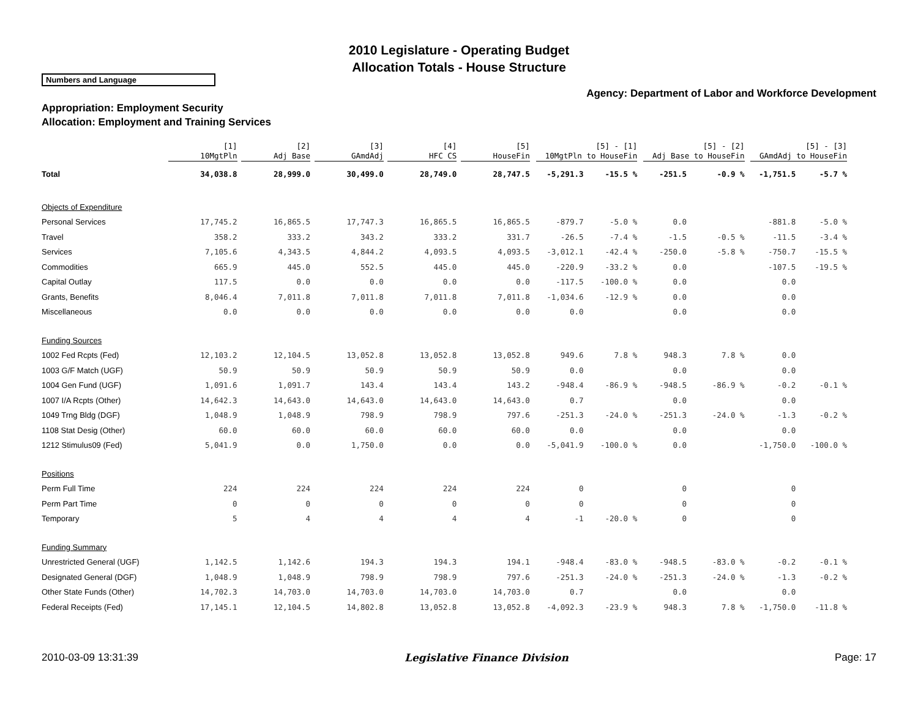2010 Legislature - Operating Budget
Allocation Totals - House Structure
Numbers and Language
Agency: Department of Labor and Workforce Development
Appropriation: Employment Security
Allocation: Employment and Training Services
| | [1] 10MgtPln | [2] Adj Base | [3] GAmdAdj | [4] HFC CS | [5] HouseFin | [5] - [1] 10MgtPln to HouseFin | | [5] - [2] Adj Base to HouseFin | | [5] - [3] GAmdAdj to HouseFin | |
| --- | --- | --- | --- | --- | --- | --- | --- | --- | --- | --- | --- |
| Total | 34,038.8 | 28,999.0 | 30,499.0 | 28,749.0 | 28,747.5 | -5,291.3 | -15.5 % | -251.5 | -0.9 % | -1,751.5 | -5.7 % |
| Objects of Expenditure | | | | | | | | | | | |
| Personal Services | 17,745.2 | 16,865.5 | 17,747.3 | 16,865.5 | 16,865.5 | -879.7 | -5.0 % | 0.0 | | -881.8 | -5.0 % |
| Travel | 358.2 | 333.2 | 343.2 | 333.2 | 331.7 | -26.5 | -7.4 % | -1.5 | -0.5 % | -11.5 | -3.4 % |
| Services | 7,105.6 | 4,343.5 | 4,844.2 | 4,093.5 | 4,093.5 | -3,012.1 | -42.4 % | -250.0 | -5.8 % | -750.7 | -15.5 % |
| Commodities | 665.9 | 445.0 | 552.5 | 445.0 | 445.0 | -220.9 | -33.2 % | 0.0 | | -107.5 | -19.5 % |
| Capital Outlay | 117.5 | 0.0 | 0.0 | 0.0 | 0.0 | -117.5 | -100.0 % | 0.0 | | 0.0 | |
| Grants, Benefits | 8,046.4 | 7,011.8 | 7,011.8 | 7,011.8 | 7,011.8 | -1,034.6 | -12.9 % | 0.0 | | 0.0 | |
| Miscellaneous | 0.0 | 0.0 | 0.0 | 0.0 | 0.0 | 0.0 | | 0.0 | | 0.0 | |
| Funding Sources | | | | | | | | | | | |
| 1002 Fed Rcpts (Fed) | 12,103.2 | 12,104.5 | 13,052.8 | 13,052.8 | 13,052.8 | 949.6 | 7.8 % | 948.3 | 7.8 % | 0.0 | |
| 1003 G/F Match (UGF) | 50.9 | 50.9 | 50.9 | 50.9 | 50.9 | 0.0 | | 0.0 | | 0.0 | |
| 1004 Gen Fund (UGF) | 1,091.6 | 1,091.7 | 143.4 | 143.4 | 143.2 | -948.4 | -86.9 % | -948.5 | -86.9 % | -0.2 | -0.1 % |
| 1007 I/A Rcpts (Other) | 14,642.3 | 14,643.0 | 14,643.0 | 14,643.0 | 14,643.0 | 0.7 | | 0.0 | | 0.0 | |
| 1049 Trng Bldg (DGF) | 1,048.9 | 1,048.9 | 798.9 | 798.9 | 797.6 | -251.3 | -24.0 % | -251.3 | -24.0 % | -1.3 | -0.2 % |
| 1108 Stat Desig (Other) | 60.0 | 60.0 | 60.0 | 60.0 | 60.0 | 0.0 | | 0.0 | | 0.0 | |
| 1212 Stimulus09 (Fed) | 5,041.9 | 0.0 | 1,750.0 | 0.0 | 0.0 | -5,041.9 | -100.0 % | 0.0 | | -1,750.0 | -100.0 % |
| Positions | | | | | | | | | | | |
| Perm Full Time | 224 | 224 | 224 | 224 | 224 | 0 | | 0 | | 0 | |
| Perm Part Time | 0 | 0 | 0 | 0 | 0 | 0 | | 0 | | 0 | |
| Temporary | 5 | 4 | 4 | 4 | 4 | -1 | -20.0 % | 0 | | 0 | |
| Funding Summary | | | | | | | | | | | |
| Unrestricted General (UGF) | 1,142.5 | 1,142.6 | 194.3 | 194.3 | 194.1 | -948.4 | -83.0 % | -948.5 | -83.0 % | -0.2 | -0.1 % |
| Designated General (DGF) | 1,048.9 | 1,048.9 | 798.9 | 798.9 | 797.6 | -251.3 | -24.0 % | -251.3 | -24.0 % | -1.3 | -0.2 % |
| Other State Funds (Other) | 14,702.3 | 14,703.0 | 14,703.0 | 14,703.0 | 14,703.0 | 0.7 | | 0.0 | | 0.0 | |
| Federal Receipts (Fed) | 17,145.1 | 12,104.5 | 14,802.8 | 13,052.8 | 13,052.8 | -4,092.3 | -23.9 % | 948.3 | 7.8 % | -1,750.0 | -11.8 % |
2010-03-09 13:31:39 Legislative Finance Division Page: 17